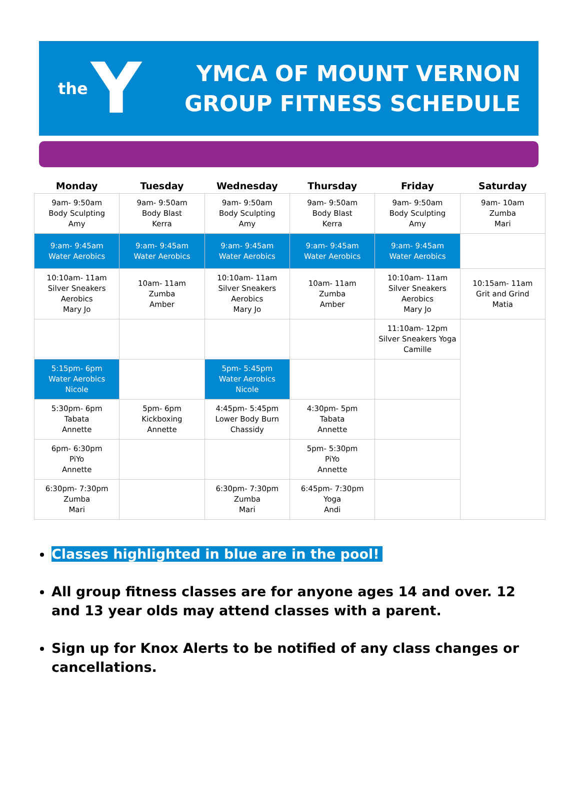the Y
YMCA OF MOUNT VERNON
GROUP FITNESS SCHEDULE
| Monday | Tuesday | Wednesday | Thursday | Friday | Saturday |
| --- | --- | --- | --- | --- | --- |
| 9am- 9:50am Body Sculpting Amy | 9am- 9:50am Body Blast Kerra | 9am- 9:50am Body Sculpting Amy | 9am- 9:50am Body Blast Kerra | 9am- 9:50am Body Sculpting Amy | 9am- 10am Zumba Mari |
| 9:am- 9:45am Water Aerobics | 9:am- 9:45am Water Aerobics | 9:am- 9:45am Water Aerobics | 9:am- 9:45am Water Aerobics | 9:am- 9:45am Water Aerobics | |
| 10:10am- 11am Silver Sneakers Aerobics Mary Jo | 10am- 11am Zumba Amber | 10:10am- 11am Silver Sneakers Aerobics Mary Jo | 10am- 11am Zumba Amber | 10:10am- 11am Silver Sneakers Aerobics Mary Jo | 10:15am- 11am Grit and Grind Matia |
| | | | | 11:10am- 12pm Silver Sneakers Yoga Camille | |
| 5:15pm- 6pm Water Aerobics Nicole | | 5pm- 5:45pm Water Aerobics Nicole | | | |
| 5:30pm- 6pm Tabata Annette | 5pm- 6pm Kickboxing Annette | 4:45pm- 5:45pm Lower Body Burn Chassidy | 4:30pm- 5pm Tabata Annette | | |
| 6pm- 6:30pm PiYo Annette | | | 5pm- 5:30pm PiYo Annette | | |
| 6:30pm- 7:30pm Zumba Mari | | 6:30pm- 7:30pm Zumba Mari | 6:45pm- 7:30pm Yoga Andi | | |
Classes highlighted in blue are in the pool!
All group fitness classes are for anyone ages 14 and over. 12 and 13 year olds may attend classes with a parent.
Sign up for Knox Alerts to be notified of any class changes or cancellations.